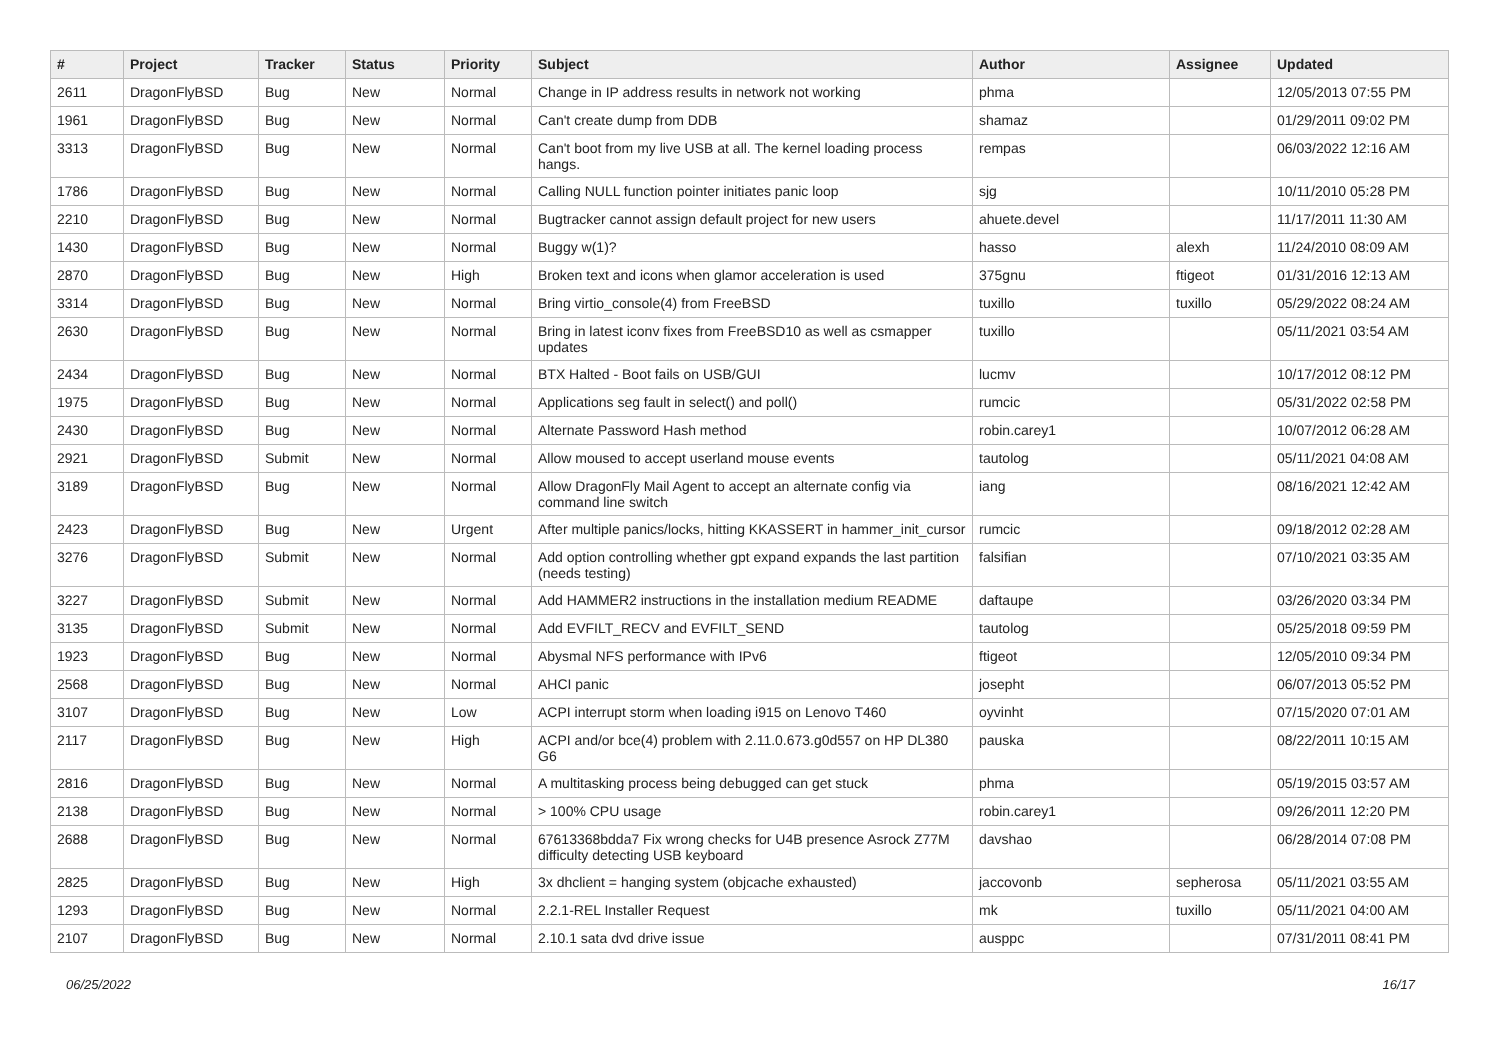| # | Project | Tracker | Status | Priority | Subject | Author | Assignee | Updated |
| --- | --- | --- | --- | --- | --- | --- | --- | --- |
| 2611 | DragonFlyBSD | Bug | New | Normal | Change in IP address results in network not working | phma | | 12/05/2013 07:55 PM |
| 1961 | DragonFlyBSD | Bug | New | Normal | Can't create dump from DDB | shamaz | | 01/29/2011 09:02 PM |
| 3313 | DragonFlyBSD | Bug | New | Normal | Can't boot from my live USB at all. The kernel loading process hangs. | rempas | | 06/03/2022 12:16 AM |
| 1786 | DragonFlyBSD | Bug | New | Normal | Calling NULL function pointer initiates panic loop | sjg | | 10/11/2010 05:28 PM |
| 2210 | DragonFlyBSD | Bug | New | Normal | Bugtracker cannot assign default project for new users | ahuete.devel | | 11/17/2011 11:30 AM |
| 1430 | DragonFlyBSD | Bug | New | Normal | Buggy w(1)? | hasso | alexh | 11/24/2010 08:09 AM |
| 2870 | DragonFlyBSD | Bug | New | High | Broken text and icons when glamor acceleration is used | 375gnu | ftigeot | 01/31/2016 12:13 AM |
| 3314 | DragonFlyBSD | Bug | New | Normal | Bring virtio_console(4) from FreeBSD | tuxillo | tuxillo | 05/29/2022 08:24 AM |
| 2630 | DragonFlyBSD | Bug | New | Normal | Bring in latest iconv fixes from FreeBSD10 as well as csmapper updates | tuxillo | | 05/11/2021 03:54 AM |
| 2434 | DragonFlyBSD | Bug | New | Normal | BTX Halted - Boot fails on USB/GUI | lucmv | | 10/17/2012 08:12 PM |
| 1975 | DragonFlyBSD | Bug | New | Normal | Applications seg fault in select() and poll() | rumcic | | 05/31/2022 02:58 PM |
| 2430 | DragonFlyBSD | Bug | New | Normal | Alternate Password Hash method | robin.carey1 | | 10/07/2012 06:28 AM |
| 2921 | DragonFlyBSD | Submit | New | Normal | Allow moused to accept userland mouse events | tautolog | | 05/11/2021 04:08 AM |
| 3189 | DragonFlyBSD | Bug | New | Normal | Allow DragonFly Mail Agent to accept an alternate config via command line switch | iang | | 08/16/2021 12:42 AM |
| 2423 | DragonFlyBSD | Bug | New | Urgent | After multiple panics/locks, hitting KKASSERT in hammer_init_cursor | rumcic | | 09/18/2012 02:28 AM |
| 3276 | DragonFlyBSD | Submit | New | Normal | Add option controlling whether gpt expand expands the last partition (needs testing) | falsifian | | 07/10/2021 03:35 AM |
| 3227 | DragonFlyBSD | Submit | New | Normal | Add HAMMER2 instructions in the installation medium README | daftaupe | | 03/26/2020 03:34 PM |
| 3135 | DragonFlyBSD | Submit | New | Normal | Add EVFILT_RECV and EVFILT_SEND | tautolog | | 05/25/2018 09:59 PM |
| 1923 | DragonFlyBSD | Bug | New | Normal | Abysmal NFS performance with IPv6 | ftigeot | | 12/05/2010 09:34 PM |
| 2568 | DragonFlyBSD | Bug | New | Normal | AHCI panic | josepht | | 06/07/2013 05:52 PM |
| 3107 | DragonFlyBSD | Bug | New | Low | ACPI interrupt storm when loading i915 on Lenovo T460 | oyvinht | | 07/15/2020 07:01 AM |
| 2117 | DragonFlyBSD | Bug | New | High | ACPI and/or bce(4) problem with 2.11.0.673.g0d557 on HP DL380 G6 | pauska | | 08/22/2011 10:15 AM |
| 2816 | DragonFlyBSD | Bug | New | Normal | A multitasking process being debugged can get stuck | phma | | 05/19/2015 03:57 AM |
| 2138 | DragonFlyBSD | Bug | New | Normal | > 100% CPU usage | robin.carey1 | | 09/26/2011 12:20 PM |
| 2688 | DragonFlyBSD | Bug | New | Normal | 67613368bdda7 Fix wrong checks for U4B presence Asrock Z77M difficulty detecting USB keyboard | davshao | | 06/28/2014 07:08 PM |
| 2825 | DragonFlyBSD | Bug | New | High | 3x dhclient = hanging system (objcache exhausted) | jaccovonb | sepherosa | 05/11/2021 03:55 AM |
| 1293 | DragonFlyBSD | Bug | New | Normal | 2.2.1-REL Installer Request | mk | tuxillo | 05/11/2021 04:00 AM |
| 2107 | DragonFlyBSD | Bug | New | Normal | 2.10.1 sata dvd drive issue | ausppc | | 07/31/2011 08:41 PM |
06/25/2022 16/17